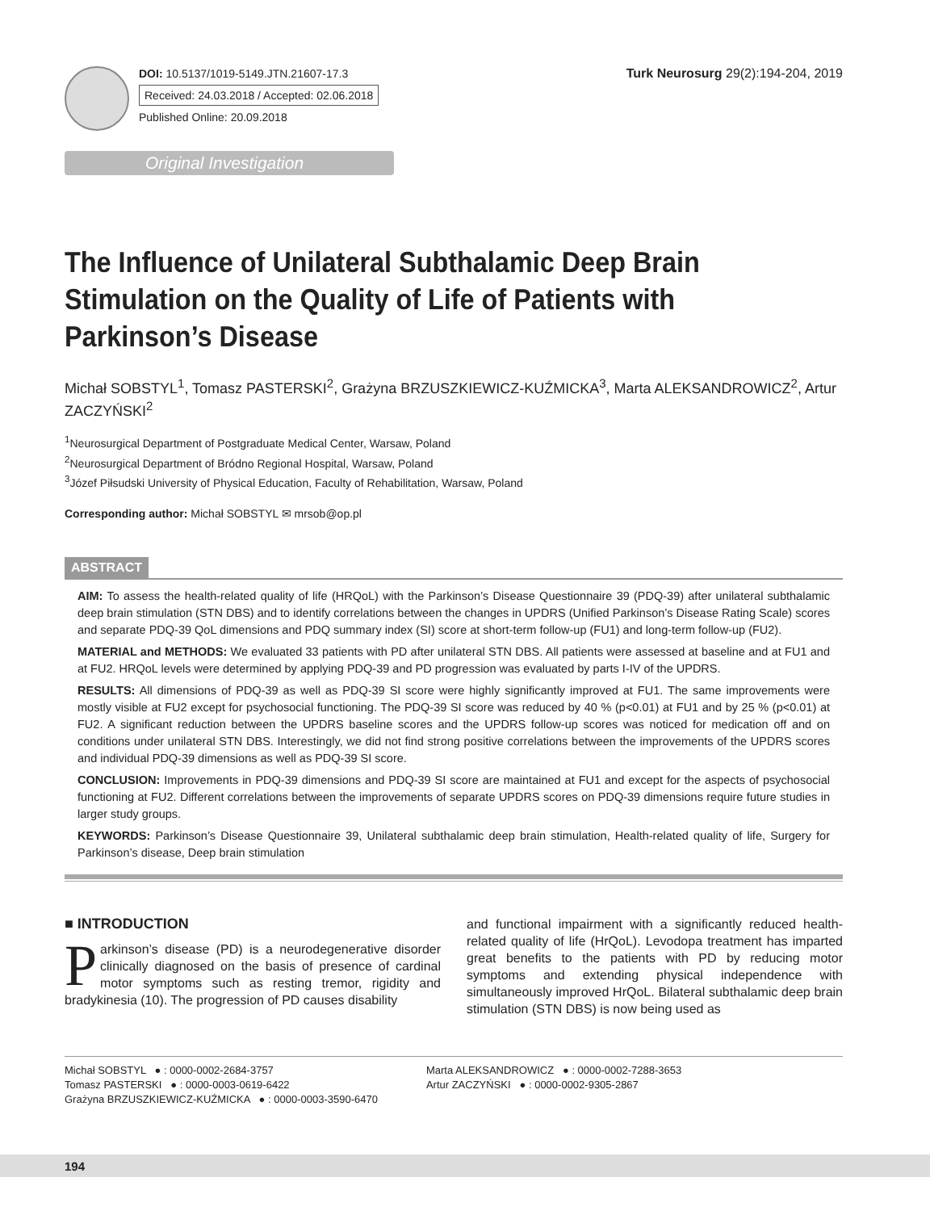DOI: 10.5137/1019-5149.JTN.21607-17.3
Received: 24.03.2018 / Accepted: 02.06.2018
Published Online: 20.09.2018
Turk Neurosurg 29(2):194-204, 2019
Original Investigation
The Influence of Unilateral Subthalamic Deep Brain Stimulation on the Quality of Life of Patients with Parkinson’s Disease
Michał SOBSTYL<sup>1</sup>, Tomasz PASTERSKI<sup>2</sup>, Grażyna BRZUSZKIEWICZ-KUŹMICKA<sup>3</sup>, Marta ALEKSANDROWICZ<sup>2</sup>, Artur ZACZYŃSKI<sup>2</sup>
<sup>1</sup> Neurosurgical Department of Postgraduate Medical Center, Warsaw, Poland
<sup>2</sup> Neurosurgical Department of Bródno Regional Hospital, Warsaw, Poland
<sup>3</sup> Józef Piłsudski University of Physical Education, Faculty of Rehabilitation, Warsaw, Poland
Corresponding author: Michał SOBSTYL ✉ mrsob@op.pl
ABSTRACT
AIM: To assess the health-related quality of life (HRQoL) with the Parkinson’s Disease Questionnaire 39 (PDQ-39) after unilateral subthalamic deep brain stimulation (STN DBS) and to identify correlations between the changes in UPDRS (Unified Parkinson’s Disease Rating Scale) scores and separate PDQ-39 QoL dimensions and PDQ summary index (SI) score at short-term follow-up (FU1) and long-term follow-up (FU2).
MATERIAL and METHODS: We evaluated 33 patients with PD after unilateral STN DBS. All patients were assessed at baseline and at FU1 and at FU2. HRQoL levels were determined by applying PDQ-39 and PD progression was evaluated by parts I-IV of the UPDRS.
RESULTS: All dimensions of PDQ-39 as well as PDQ-39 SI score were highly significantly improved at FU1. The same improvements were mostly visible at FU2 except for psychosocial functioning. The PDQ-39 SI score was reduced by 40 % (p<0.01) at FU1 and by 25 % (p<0.01) at FU2. A significant reduction between the UPDRS baseline scores and the UPDRS follow-up scores was noticed for medication off and on conditions under unilateral STN DBS. Interestingly, we did not find strong positive correlations between the improvements of the UPDRS scores and individual PDQ-39 dimensions as well as PDQ-39 SI score.
CONCLUSION: Improvements in PDQ-39 dimensions and PDQ-39 SI score are maintained at FU1 and except for the aspects of psychosocial functioning at FU2. Different correlations between the improvements of separate UPDRS scores on PDQ-39 dimensions require future studies in larger study groups.
KEYWORDS: Parkinson’s Disease Questionnaire 39, Unilateral subthalamic deep brain stimulation, Health-related quality of life, Surgery for Parkinson’s disease, Deep brain stimulation
■ INTRODUCTION
Parkinson’s disease (PD) is a neurodegenerative disorder clinically diagnosed on the basis of presence of cardinal motor symptoms such as resting tremor, rigidity and bradykinesia (10). The progression of PD causes disability
and functional impairment with a significantly reduced health-related quality of life (HrQoL). Levodopa treatment has imparted great benefits to the patients with PD by reducing motor symptoms and extending physical independence with simultaneously improved HrQoL. Bilateral subthalamic deep brain stimulation (STN DBS) is now being used as
Michał SOBSTYL ● : 0000-0002-2684-3757
Tomasz PASTERSKI ● : 0000-0003-0619-6422
Grażyna BRZUSZKIEWICZ-KUŹMICKA ● : 0000-0003-3590-6470
Marta ALEKSANDROWICZ ● : 0000-0002-7288-3653
Artur ZACZYŃSKI ● : 0000-0002-9305-2867
194